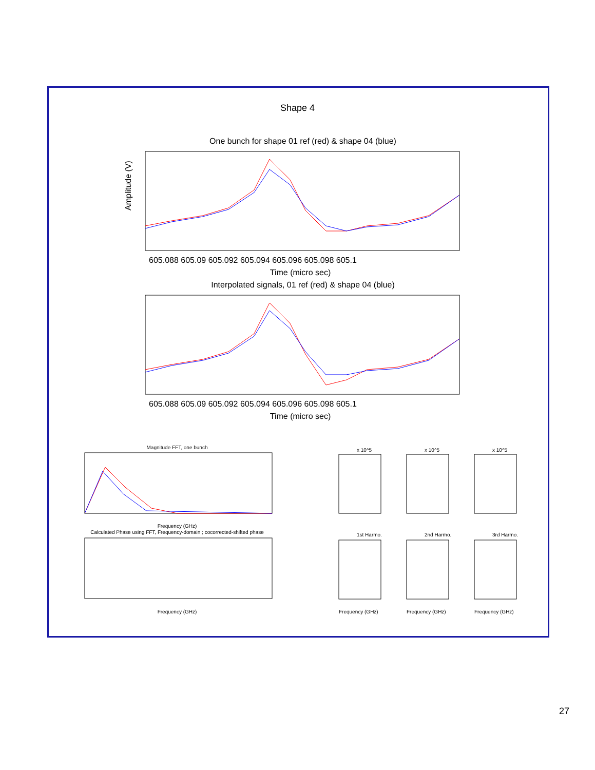Shape 4
One bunch for shape 01 ref (red) & shape 04 (blue)
Amplitude (V)
605.088 605.09 605.092 605.094 605.096 605.098 605.1
Time (micro sec)
Interpolated signals, 01 ref (red) & shape 04 (blue)
605.088 605.09 605.092 605.094 605.096 605.098 605.1
Time (micro sec)
Magnitude FFT, one bunch
Frequency (GHz)
Calculated Phase using FFT, Frequency-domain ; cocorrected-shifted phase
Frequency (GHz)
x 10^5
x 10^5
x 10^5
1st Harmo.
2nd Harmo.
3rd Harmo.
Frequency (GHz)
Frequency (GHz)
Frequency (GHz)
27